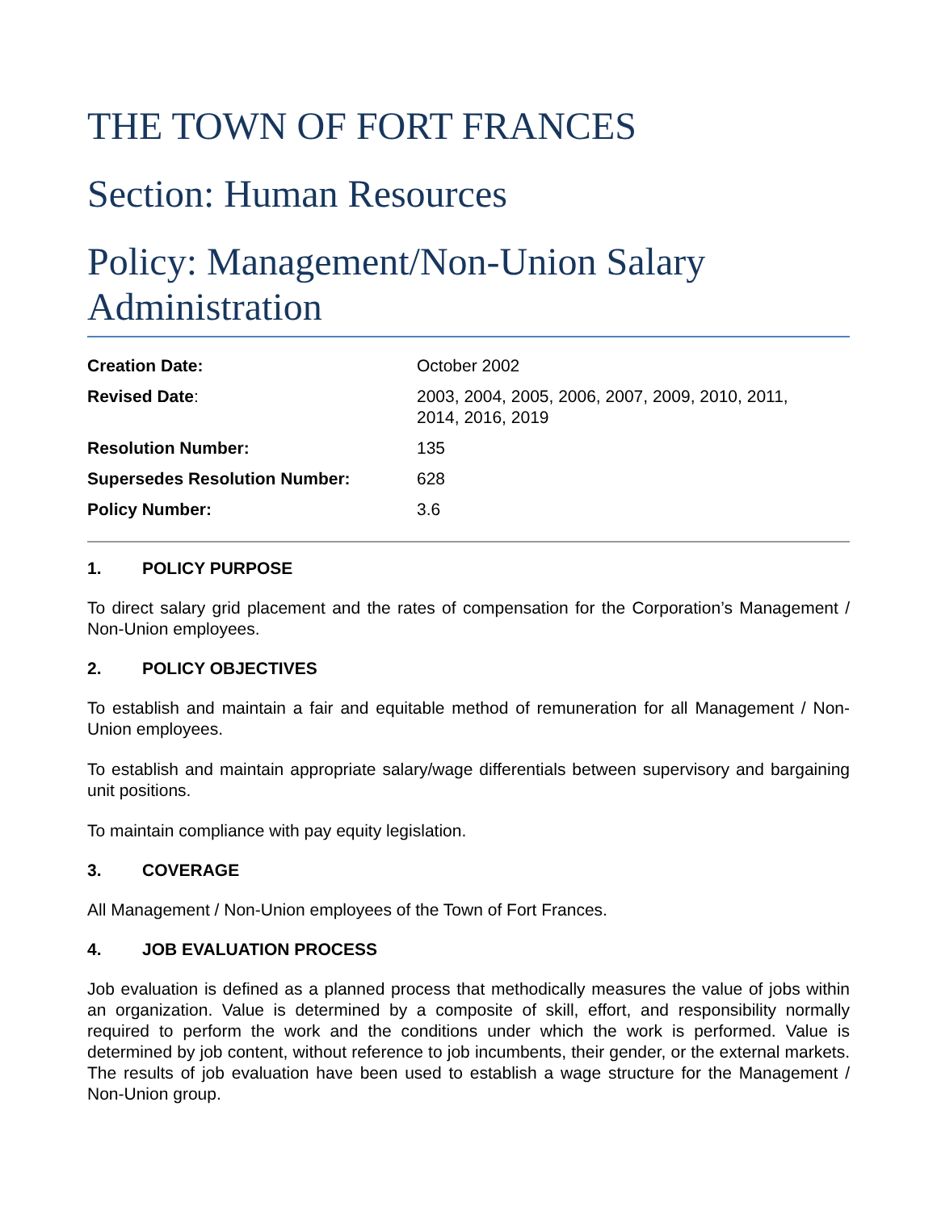THE TOWN OF FORT FRANCES
Section: Human Resources
Policy: Management/Non-Union Salary Administration
| Creation Date: | October 2002 |
| Revised Date : | 2003, 2004, 2005, 2006, 2007, 2009, 2010, 2011, 2014, 2016, 2019 |
| Resolution Number: | 135 |
| Supersedes Resolution Number: | 628 |
| Policy Number: | 3.6 |
1. POLICY PURPOSE
To direct salary grid placement and the rates of compensation for the Corporation’s Management / Non-Union employees.
2. POLICY OBJECTIVES
To establish and maintain a fair and equitable method of remuneration for all Management / Non-Union employees.
To establish and maintain appropriate salary/wage differentials between supervisory and bargaining unit positions.
To maintain compliance with pay equity legislation.
3. COVERAGE
All Management / Non-Union employees of the Town of Fort Frances.
4. JOB EVALUATION PROCESS
Job evaluation is defined as a planned process that methodically measures the value of jobs within an organization. Value is determined by a composite of skill, effort, and responsibility normally required to perform the work and the conditions under which the work is performed. Value is determined by job content, without reference to job incumbents, their gender, or the external markets. The results of job evaluation have been used to establish a wage structure for the Management / Non-Union group.